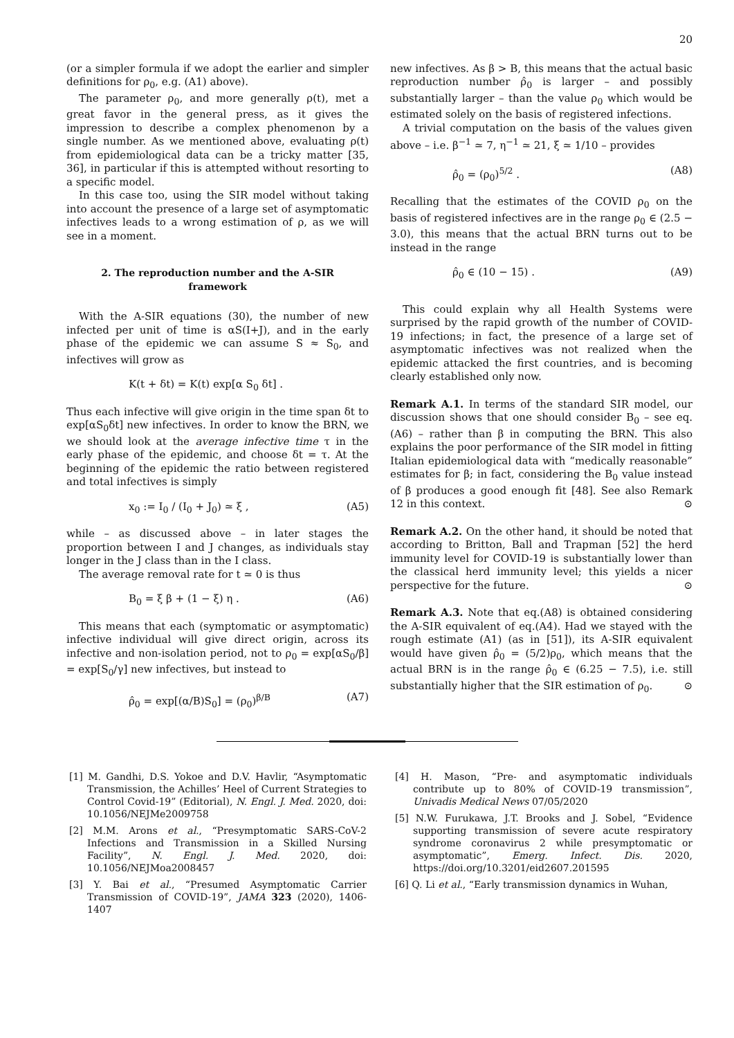20
(or a simpler formula if we adopt the earlier and simpler definitions for ρ<sub>0</sub>, e.g. (A1) above).
The parameter ρ<sub>0</sub>, and more generally ρ(t), met a great favor in the general press, as it gives the impression to describe a complex phenomenon by a single number. As we mentioned above, evaluating ρ(t) from epidemiological data can be a tricky matter [35, 36], in particular if this is attempted without resorting to a specific model.
In this case too, using the SIR model without taking into account the presence of a large set of asymptomatic infectives leads to a wrong estimation of ρ, as we will see in a moment.
2. The reproduction number and the A-SIR framework
With the A-SIR equations (30), the number of new infected per unit of time is αS(I+J), and in the early phase of the epidemic we can assume S ≈ S<sub>0</sub>, and infectives will grow as
K(t + δt) = K(t) exp[α S<sub>0</sub> δt] .
Thus each infective will give origin in the time span δt to exp[αS<sub>0</sub>δt] new infectives. In order to know the BRN, we we should look at the average infective time τ in the early phase of the epidemic, and choose δt = τ. At the beginning of the epidemic the ratio between registered and total infectives is simply
x<sub>0</sub> := I<sub>0</sub> / (I<sub>0</sub> + J<sub>0</sub>) ≃ ξ , (A5)
while – as discussed above – in later stages the proportion between I and J changes, as individuals stay longer in the J class than in the I class.
The average removal rate for t ≃ 0 is thus
B<sub>0</sub> = ξ β + (1 − ξ) η . (A6)
This means that each (symptomatic or asymptomatic) infective individual will give direct origin, across its infective and non-isolation period, not to ρ<sub>0</sub> = exp[αS<sub>0</sub>/β] = exp[S<sub>0</sub>/γ] new infectives, but instead to
ρ̂<sub>0</sub> = exp[(α/B)S<sub>0</sub>] = (ρ<sub>0</sub>)<sup>β/B</sup> (A7)
new infectives. As β > B, this means that the actual basic reproduction number ρ̂<sub>0</sub> is larger – and possibly substantially larger – than the value ρ<sub>0</sub> which would be estimated solely on the basis of registered infections.
A trivial computation on the basis of the values given above – i.e. β<sup>−1</sup> ≃ 7, η<sup>−1</sup> ≃ 21, ξ ≃ 1/10 – provides
ρ̂<sub>0</sub> = (ρ<sub>0</sub>)<sup>5/2</sup> . (A8)
Recalling that the estimates of the COVID ρ<sub>0</sub> on the basis of registered infectives are in the range ρ<sub>0</sub> ∈ (2.5 − 3.0), this means that the actual BRN turns out to be instead in the range
ρ̂<sub>0</sub> ∈ (10 − 15) . (A9)
This could explain why all Health Systems were surprised by the rapid growth of the number of COVID-19 infections; in fact, the presence of a large set of asymptomatic infectives was not realized when the epidemic attacked the first countries, and is becoming clearly established only now.
Remark A.1. In terms of the standard SIR model, our discussion shows that one should consider B<sub>0</sub> – see eq.(A6) – rather than β in computing the BRN. This also explains the poor performance of the SIR model in fitting Italian epidemiological data with “medically reasonable” estimates for β; in fact, considering the B<sub>0</sub> value instead of β produces a good enough fit [48]. See also Remark 12 in this context. ⊙
Remark A.2. On the other hand, it should be noted that according to Britton, Ball and Trapman [52] the herd immunity level for COVID-19 is substantially lower than the classical herd immunity level; this yields a nicer perspective for the future. ⊙
Remark A.3. Note that eq.(A8) is obtained considering the A-SIR equivalent of eq.(A4). Had we stayed with the rough estimate (A1) (as in [51]), its A-SIR equivalent would have given ρ̂<sub>0</sub> = (5/2)ρ<sub>0</sub>, which means that the actual BRN is in the range ρ̂<sub>0</sub> ∈ (6.25 − 7.5), i.e. still substantially higher that the SIR estimation of ρ<sub>0</sub>. ⊙
[1] M. Gandhi, D.S. Yokoe and D.V. Havlir, “Asymptomatic Transmission, the Achilles’ Heel of Current Strategies to Control Covid-19” (Editorial), N. Engl. J. Med. 2020, doi: 10.1056/NEJMe2009758
[2] M.M. Arons et al., “Presymptomatic SARS-CoV-2 Infections and Transmission in a Skilled Nursing Facility”, N. Engl. J. Med. 2020, doi: 10.1056/NEJMoa2008457
[3] Y. Bai et al., “Presumed Asymptomatic Carrier Transmission of COVID-19”, JAMA 323 (2020), 1406-1407
[4] H. Mason, “Pre- and asymptomatic individuals contribute up to 80% of COVID-19 transmission”, Univadis Medical News 07/05/2020
[5] N.W. Furukawa, J.T. Brooks and J. Sobel, “Evidence supporting transmission of severe acute respiratory syndrome coronavirus 2 while presymptomatic or asymptomatic”, Emerg. Infect. Dis. 2020, https://doi.org/10.3201/eid2607.201595
[6] Q. Li et al., “Early transmission dynamics in Wuhan,